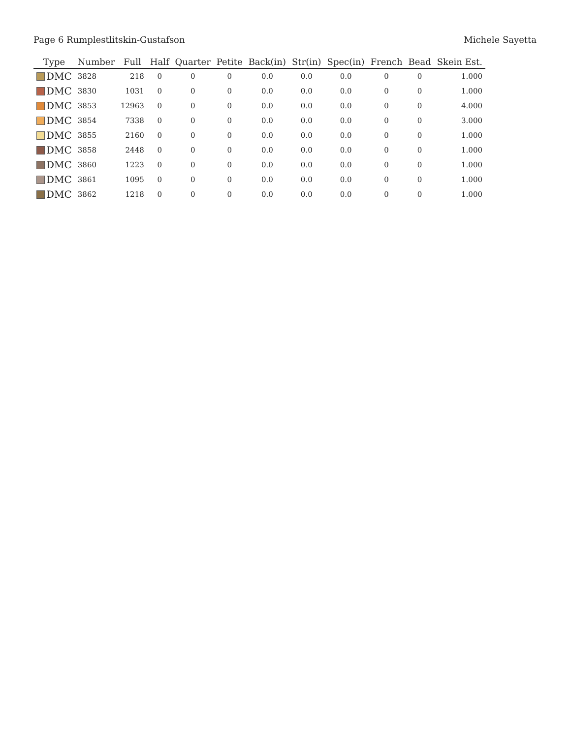Page 6 Rumplestlitskin-Gustafson Michele Sayetta
| Type | Number | Full | Half | Quarter | Petite | Back(in) | Str(in) | Spec(in) | French | Bead | Skein Est. |
| --- | --- | --- | --- | --- | --- | --- | --- | --- | --- | --- | --- |
| DMC | 3828 | 218 | 0 | 0 | 0 | 0.0 | 0.0 | 0.0 | 0 | 0 | 1.000 |
| DMC | 3830 | 1031 | 0 | 0 | 0 | 0.0 | 0.0 | 0.0 | 0 | 0 | 1.000 |
| DMC | 3853 | 12963 | 0 | 0 | 0 | 0.0 | 0.0 | 0.0 | 0 | 0 | 4.000 |
| DMC | 3854 | 7338 | 0 | 0 | 0 | 0.0 | 0.0 | 0.0 | 0 | 0 | 3.000 |
| DMC | 3855 | 2160 | 0 | 0 | 0 | 0.0 | 0.0 | 0.0 | 0 | 0 | 1.000 |
| DMC | 3858 | 2448 | 0 | 0 | 0 | 0.0 | 0.0 | 0.0 | 0 | 0 | 1.000 |
| DMC | 3860 | 1223 | 0 | 0 | 0 | 0.0 | 0.0 | 0.0 | 0 | 0 | 1.000 |
| DMC | 3861 | 1095 | 0 | 0 | 0 | 0.0 | 0.0 | 0.0 | 0 | 0 | 1.000 |
| DMC | 3862 | 1218 | 0 | 0 | 0 | 0.0 | 0.0 | 0.0 | 0 | 0 | 1.000 |